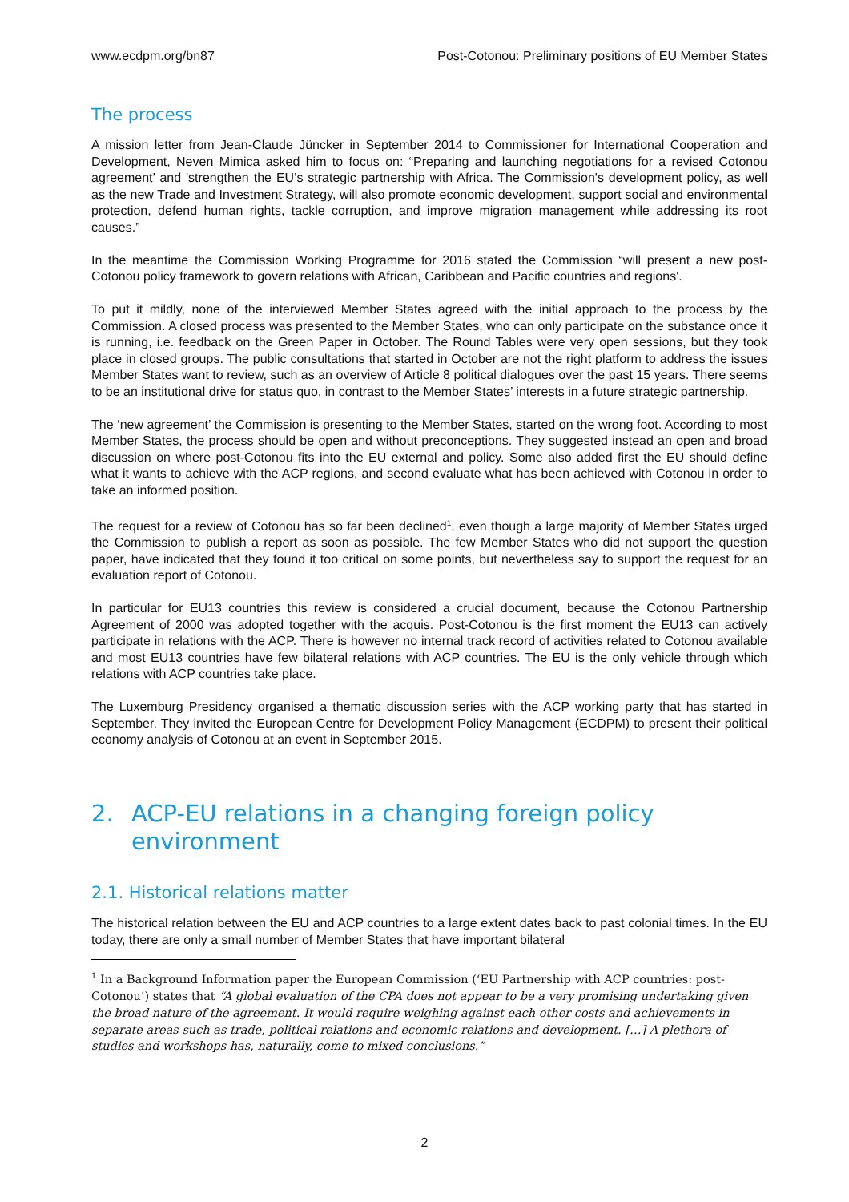www.ecdpm.org/bn87 Post-Cotonou: Preliminary positions of EU Member States
The process
A mission letter from Jean-Claude Jüncker in September 2014 to Commissioner for International Cooperation and Development, Neven Mimica asked him to focus on: “Preparing and launching negotiations for a revised Cotonou agreement’ and 'strengthen the EU’s strategic partnership with Africa. The Commission's development policy, as well as the new Trade and Investment Strategy, will also promote economic development, support social and environmental protection, defend human rights, tackle corruption, and improve migration management while addressing its root causes.”
In the meantime the Commission Working Programme for 2016 stated the Commission “will present a new post-Cotonou policy framework to govern relations with African, Caribbean and Pacific countries and regions'.
To put it mildly, none of the interviewed Member States agreed with the initial approach to the process by the Commission. A closed process was presented to the Member States, who can only participate on the substance once it is running, i.e. feedback on the Green Paper in October. The Round Tables were very open sessions, but they took place in closed groups. The public consultations that started in October are not the right platform to address the issues Member States want to review, such as an overview of Article 8 political dialogues over the past 15 years. There seems to be an institutional drive for status quo, in contrast to the Member States’ interests in a future strategic partnership.
The ‘new agreement’ the Commission is presenting to the Member States, started on the wrong foot. According to most Member States, the process should be open and without preconceptions. They suggested instead an open and broad discussion on where post-Cotonou fits into the EU external and policy. Some also added first the EU should define what it wants to achieve with the ACP regions, and second evaluate what has been achieved with Cotonou in order to take an informed position.
The request for a review of Cotonou has so far been declined<sup>1</sup>, even though a large majority of Member States urged the Commission to publish a report as soon as possible. The few Member States who did not support the question paper, have indicated that they found it too critical on some points, but nevertheless say to support the request for an evaluation report of Cotonou.
In particular for EU13 countries this review is considered a crucial document, because the Cotonou Partnership Agreement of 2000 was adopted together with the acquis. Post-Cotonou is the first moment the EU13 can actively participate in relations with the ACP. There is however no internal track record of activities related to Cotonou available and most EU13 countries have few bilateral relations with ACP countries. The EU is the only vehicle through which relations with ACP countries take place.
The Luxemburg Presidency organised a thematic discussion series with the ACP working party that has started in September. They invited the European Centre for Development Policy Management (ECDPM) to present their political economy analysis of Cotonou at an event in September 2015.
2. ACP-EU relations in a changing foreign policy environment
2.1. Historical relations matter
The historical relation between the EU and ACP countries to a large extent dates back to past colonial times. In the EU today, there are only a small number of Member States that have important bilateral
<sup>1</sup> In a Background Information paper the European Commission (‘EU Partnership with ACP countries: post-Cotonou’) states that “A global evaluation of the CPA does not appear to be a very promising undertaking given the broad nature of the agreement. It would require weighing against each other costs and achievements in separate areas such as trade, political relations and economic relations and development. […] A plethora of studies and workshops has, naturally, come to mixed conclusions.”
2